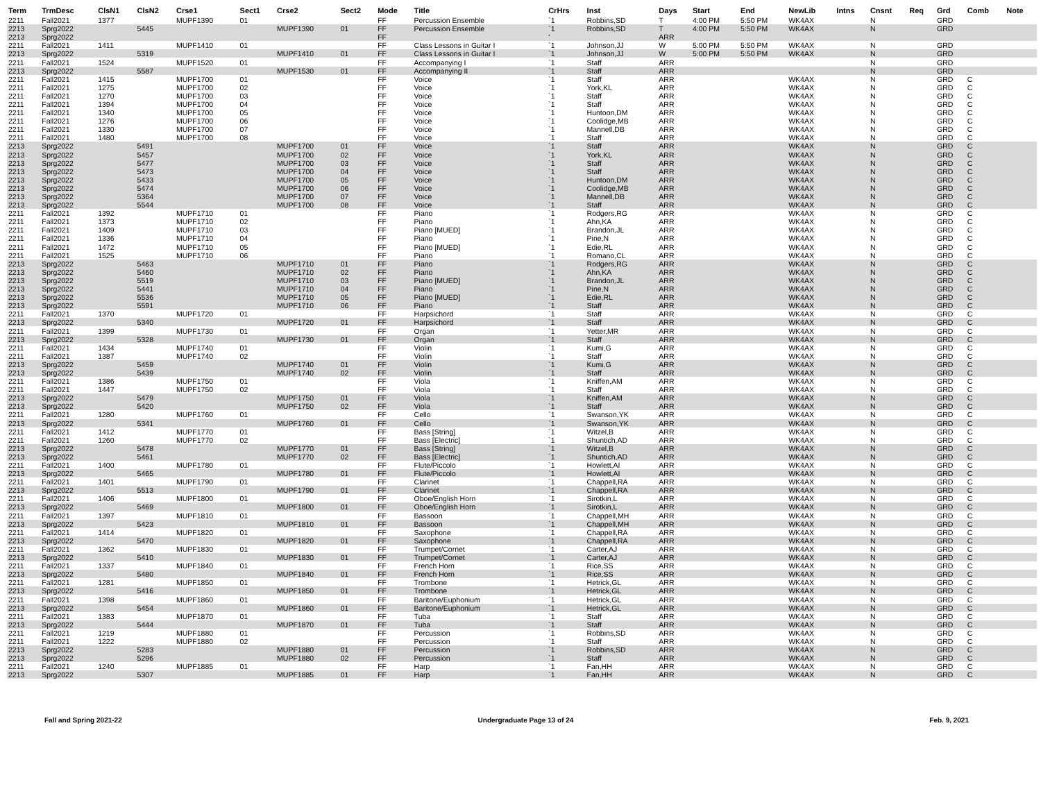| Term | TrmDesc | ClsN1 | ClsN2 | Crse1 | Sect1 | Crse2 | Sect2 | Mode | Title | CrHrs | Inst | Days | Start | End | NewLib | Intns | Cnsnt | Req | Grd | Comb | Note |
| --- | --- | --- | --- | --- | --- | --- | --- | --- | --- | --- | --- | --- | --- | --- | --- | --- | --- | --- | --- | --- | --- |
| 2211 | Fall2021 | 1377 | | MUPF1390 | 01 | | | FF | Percussion Ensemble | `1 | Robbins,SD | T | 4:00 PM | 5:50 PM | WK4AX | | N | | GRD | | |
| 2213 | Sprg2022 | | 5445 | | | MUPF1390 | 01 | FF | Percussion Ensemble | `1 | Robbins,SD | T | 4:00 PM | 5:50 PM | WK4AX | | N | | GRD | | |
| 2213 | Sprg2022 | | | | | | | FF | | ' | | ARR | | | | | | | | | |
| 2211 | Fall2021 | 1411 | | MUPF1410 | 01 | | | FF | Class Lessons in Guitar I | `1 | Johnson,JJ | W | 5:00 PM | 5:50 PM | WK4AX | | N | | GRD | | |
| 2213 | Sprg2022 | | 5319 | | | MUPF1410 | 01 | FF | Class Lessons in Guitar I | `1 | Johnson,JJ | W | 5:00 PM | 5:50 PM | WK4AX | | N | | GRD | | |
| 2211 | Fall2021 | 1524 | | MUPF1520 | 01 | | | FF | Accompanying I | `1 | Staff | ARR | | | | | N | | GRD | | |
| 2213 | Sprg2022 | | 5587 | | | MUPF1530 | 01 | FF | Accompanying II | `1 | Staff | ARR | | | | | N | | GRD | | |
| 2211 | Fall2021 | 1415 | | MUPF1700 | 01 | | | FF | Voice | `1 | Staff | ARR | | | WK4AX | | N | | GRD | C | |
| 2211 | Fall2021 | 1275 | | MUPF1700 | 02 | | | FF | Voice | `1 | York,KL | ARR | | | WK4AX | | N | | GRD | C | |
| 2211 | Fall2021 | 1270 | | MUPF1700 | 03 | | | FF | Voice | `1 | Staff | ARR | | | WK4AX | | N | | GRD | C | |
| 2211 | Fall2021 | 1394 | | MUPF1700 | 04 | | | FF | Voice | `1 | Staff | ARR | | | WK4AX | | N | | GRD | C | |
| 2211 | Fall2021 | 1340 | | MUPF1700 | 05 | | | FF | Voice | `1 | Huntoon,DM | ARR | | | WK4AX | | N | | GRD | C | |
| 2211 | Fall2021 | 1276 | | MUPF1700 | 06 | | | FF | Voice | `1 | Coolidge,MB | ARR | | | WK4AX | | N | | GRD | C | |
| 2211 | Fall2021 | 1330 | | MUPF1700 | 07 | | | FF | Voice | `1 | Mannell,DB | ARR | | | WK4AX | | N | | GRD | C | |
| 2211 | Fall2021 | 1480 | | MUPF1700 | 08 | | | FF | Voice | `1 | Staff | ARR | | | WK4AX | | N | | GRD | C | |
| 2213 | Sprg2022 | | 5491 | | | MUPF1700 | 01 | FF | Voice | `1 | Staff | ARR | | | WK4AX | | N | | GRD | C | |
| 2213 | Sprg2022 | | 5457 | | | MUPF1700 | 02 | FF | Voice | `1 | York,KL | ARR | | | WK4AX | | N | | GRD | C | |
| 2213 | Sprg2022 | | 5477 | | | MUPF1700 | 03 | FF | Voice | `1 | Staff | ARR | | | WK4AX | | N | | GRD | C | |
| 2213 | Sprg2022 | | 5473 | | | MUPF1700 | 04 | FF | Voice | `1 | Staff | ARR | | | WK4AX | | N | | GRD | C | |
| 2213 | Sprg2022 | | 5433 | | | MUPF1700 | 05 | FF | Voice | `1 | Huntoon,DM | ARR | | | WK4AX | | N | | GRD | C | |
| 2213 | Sprg2022 | | 5474 | | | MUPF1700 | 06 | FF | Voice | `1 | Coolidge,MB | ARR | | | WK4AX | | N | | GRD | C | |
| 2213 | Sprg2022 | | 5364 | | | MUPF1700 | 07 | FF | Voice | `1 | Mannell,DB | ARR | | | WK4AX | | N | | GRD | C | |
| 2213 | Sprg2022 | | 5544 | | | MUPF1700 | 08 | FF | Voice | `1 | Staff | ARR | | | WK4AX | | N | | GRD | C | |
| 2211 | Fall2021 | 1392 | | MUPF1710 | 01 | | | FF | Piano | `1 | Rodgers,RG | ARR | | | WK4AX | | N | | GRD | C | |
| 2211 | Fall2021 | 1373 | | MUPF1710 | 02 | | | FF | Piano | `1 | Ahn,KA | ARR | | | WK4AX | | N | | GRD | C | |
| 2211 | Fall2021 | 1409 | | MUPF1710 | 03 | | | FF | Piano [MUED] | `1 | Brandon,JL | ARR | | | WK4AX | | N | | GRD | C | |
| 2211 | Fall2021 | 1336 | | MUPF1710 | 04 | | | FF | Piano | `1 | Pine,N | ARR | | | WK4AX | | N | | GRD | C | |
| 2211 | Fall2021 | 1472 | | MUPF1710 | 05 | | | FF | Piano [MUED] | `1 | Edie,RL | ARR | | | WK4AX | | N | | GRD | C | |
| 2211 | Fall2021 | 1525 | | MUPF1710 | 06 | | | FF | Piano | `1 | Romano,CL | ARR | | | WK4AX | | N | | GRD | C | |
| 2213 | Sprg2022 | | 5463 | | | MUPF1710 | 01 | FF | Piano | `1 | Rodgers,RG | ARR | | | WK4AX | | N | | GRD | C | |
| 2213 | Sprg2022 | | 5460 | | | MUPF1710 | 02 | FF | Piano | `1 | Ahn,KA | ARR | | | WK4AX | | N | | GRD | C | |
| 2213 | Sprg2022 | | 5519 | | | MUPF1710 | 03 | FF | Piano [MUED] | `1 | Brandon,JL | ARR | | | WK4AX | | N | | GRD | C | |
| 2213 | Sprg2022 | | 5441 | | | MUPF1710 | 04 | FF | Piano | `1 | Pine,N | ARR | | | WK4AX | | N | | GRD | C | |
| 2213 | Sprg2022 | | 5536 | | | MUPF1710 | 05 | FF | Piano [MUED] | `1 | Edie,RL | ARR | | | WK4AX | | N | | GRD | C | |
| 2213 | Sprg2022 | | 5591 | | | MUPF1710 | 06 | FF | Piano | `1 | Staff | ARR | | | WK4AX | | N | | GRD | C | |
| 2211 | Fall2021 | 1370 | | MUPF1720 | 01 | | | FF | Harpsichord | `1 | Staff | ARR | | | WK4AX | | N | | GRD | C | |
| 2213 | Sprg2022 | | 5340 | | | MUPF1720 | 01 | FF | Harpsichord | `1 | Staff | ARR | | | WK4AX | | N | | GRD | C | |
| 2211 | Fall2021 | 1399 | | MUPF1730 | 01 | | | FF | Organ | `1 | Yetter,MR | ARR | | | WK4AX | | N | | GRD | C | |
| 2213 | Sprg2022 | | 5328 | | | MUPF1730 | 01 | FF | Organ | `1 | Staff | ARR | | | WK4AX | | N | | GRD | C | |
| 2211 | Fall2021 | 1434 | | MUPF1740 | 01 | | | FF | Violin | `1 | Kumi,G | ARR | | | WK4AX | | N | | GRD | C | |
| 2211 | Fall2021 | 1387 | | MUPF1740 | 02 | | | FF | Violin | `1 | Staff | ARR | | | WK4AX | | N | | GRD | C | |
| 2213 | Sprg2022 | | 5459 | | | MUPF1740 | 01 | FF | Violin | `1 | Kumi,G | ARR | | | WK4AX | | N | | GRD | C | |
| 2213 | Sprg2022 | | 5439 | | | MUPF1740 | 02 | FF | Violin | `1 | Staff | ARR | | | WK4AX | | N | | GRD | C | |
| 2211 | Fall2021 | 1386 | | MUPF1750 | 01 | | | FF | Viola | `1 | Kniffen,AM | ARR | | | WK4AX | | N | | GRD | C | |
| 2211 | Fall2021 | 1447 | | MUPF1750 | 02 | | | FF | Viola | `1 | Staff | ARR | | | WK4AX | | N | | GRD | C | |
| 2213 | Sprg2022 | | 5479 | | | MUPF1750 | 01 | FF | Viola | `1 | Kniffen,AM | ARR | | | WK4AX | | N | | GRD | C | |
| 2213 | Sprg2022 | | 5420 | | | MUPF1750 | 02 | FF | Viola | `1 | Staff | ARR | | | WK4AX | | N | | GRD | C | |
| 2211 | Fall2021 | 1280 | | MUPF1760 | 01 | | | FF | Cello | `1 | Swanson,YK | ARR | | | WK4AX | | N | | GRD | C | |
| 2213 | Sprg2022 | | 5341 | | | MUPF1760 | 01 | FF | Cello | `1 | Swanson,YK | ARR | | | WK4AX | | N | | GRD | C | |
| 2211 | Fall2021 | 1412 | | MUPF1770 | 01 | | | FF | Bass [String] | `1 | Witzel,B | ARR | | | WK4AX | | N | | GRD | C | |
| 2211 | Fall2021 | 1260 | | MUPF1770 | 02 | | | FF | Bass [Electric] | `1 | Shuntich,AD | ARR | | | WK4AX | | N | | GRD | C | |
| 2213 | Sprg2022 | | 5478 | | | MUPF1770 | 01 | FF | Bass [String] | `1 | Witzel,B | ARR | | | WK4AX | | N | | GRD | C | |
| 2213 | Sprg2022 | | 5461 | | | MUPF1770 | 02 | FF | Bass [Electric] | `1 | Shuntich,AD | ARR | | | WK4AX | | N | | GRD | C | |
| 2211 | Fall2021 | 1400 | | MUPF1780 | 01 | | | FF | Flute/Piccolo | `1 | Howlett,AI | ARR | | | WK4AX | | N | | GRD | C | |
| 2213 | Sprg2022 | | 5465 | | | MUPF1780 | 01 | FF | Flute/Piccolo | `1 | Howlett,AI | ARR | | | WK4AX | | N | | GRD | C | |
| 2211 | Fall2021 | 1401 | | MUPF1790 | 01 | | | FF | Clarinet | `1 | Chappell,RA | ARR | | | WK4AX | | N | | GRD | C | |
| 2213 | Sprg2022 | | 5513 | | | MUPF1790 | 01 | FF | Clarinet | `1 | Chappell,RA | ARR | | | WK4AX | | N | | GRD | C | |
| 2211 | Fall2021 | 1406 | | MUPF1800 | 01 | | | FF | Oboe/English Horn | `1 | Sirotkin,L | ARR | | | WK4AX | | N | | GRD | C | |
| 2213 | Sprg2022 | | 5469 | | | MUPF1800 | 01 | FF | Oboe/English Horn | `1 | Sirotkin,L | ARR | | | WK4AX | | N | | GRD | C | |
| 2211 | Fall2021 | 1397 | | MUPF1810 | 01 | | | FF | Bassoon | `1 | Chappell,MH | ARR | | | WK4AX | | N | | GRD | C | |
| 2213 | Sprg2022 | | 5423 | | | MUPF1810 | 01 | FF | Bassoon | `1 | Chappell,MH | ARR | | | WK4AX | | N | | GRD | C | |
| 2211 | Fall2021 | 1414 | | MUPF1820 | 01 | | | FF | Saxophone | `1 | Chappell,RA | ARR | | | WK4AX | | N | | GRD | C | |
| 2213 | Sprg2022 | | 5470 | | | MUPF1820 | 01 | FF | Saxophone | `1 | Chappell,RA | ARR | | | WK4AX | | N | | GRD | C | |
| 2211 | Fall2021 | 1362 | | MUPF1830 | 01 | | | FF | Trumpet/Cornet | `1 | Carter,AJ | ARR | | | WK4AX | | N | | GRD | C | |
| 2213 | Sprg2022 | | 5410 | | | MUPF1830 | 01 | FF | Trumpet/Cornet | `1 | Carter,AJ | ARR | | | WK4AX | | N | | GRD | C | |
| 2211 | Fall2021 | 1337 | | MUPF1840 | 01 | | | FF | French Horn | `1 | Rice,SS | ARR | | | WK4AX | | N | | GRD | C | |
| 2213 | Sprg2022 | | 5480 | | | MUPF1840 | 01 | FF | French Horn | `1 | Rice,SS | ARR | | | WK4AX | | N | | GRD | C | |
| 2211 | Fall2021 | 1281 | | MUPF1850 | 01 | | | FF | Trombone | `1 | Hetrick,GL | ARR | | | WK4AX | | N | | GRD | C | |
| 2213 | Sprg2022 | | 5416 | | | MUPF1850 | 01 | FF | Trombone | `1 | Hetrick,GL | ARR | | | WK4AX | | N | | GRD | C | |
| 2211 | Fall2021 | 1398 | | MUPF1860 | 01 | | | FF | Baritone/Euphonium | `1 | Hetrick,GL | ARR | | | WK4AX | | N | | GRD | C | |
| 2213 | Sprg2022 | | 5454 | | | MUPF1860 | 01 | FF | Baritone/Euphonium | `1 | Hetrick,GL | ARR | | | WK4AX | | N | | GRD | C | |
| 2211 | Fall2021 | 1383 | | MUPF1870 | 01 | | | FF | Tuba | `1 | Staff | ARR | | | WK4AX | | N | | GRD | C | |
| 2213 | Sprg2022 | | 5444 | | | MUPF1870 | 01 | FF | Tuba | `1 | Staff | ARR | | | WK4AX | | N | | GRD | C | |
| 2211 | Fall2021 | 1219 | | MUPF1880 | 01 | | | FF | Percussion | `1 | Robbins,SD | ARR | | | WK4AX | | N | | GRD | C | |
| 2211 | Fall2021 | 1222 | | MUPF1880 | 02 | | | FF | Percussion | `1 | Staff | ARR | | | WK4AX | | N | | GRD | C | |
| 2213 | Sprg2022 | | 5283 | | | MUPF1880 | 01 | FF | Percussion | `1 | Robbins,SD | ARR | | | WK4AX | | N | | GRD | C | |
| 2213 | Sprg2022 | | 5296 | | | MUPF1880 | 02 | FF | Percussion | `1 | Staff | ARR | | | WK4AX | | N | | GRD | C | |
| 2211 | Fall2021 | 1240 | | MUPF1885 | 01 | | | FF | Harp | `1 | Fan,HH | ARR | | | WK4AX | | N | | GRD | C | |
| 2213 | Sprg2022 | | 5307 | | | MUPF1885 | 01 | FF | Harp | `1 | Fan,HH | ARR | | | WK4AX | | N | | GRD | C | |
Fall and Spring 2021-22 Undergraduate Page 13 of 24 Feb. 9, 2021